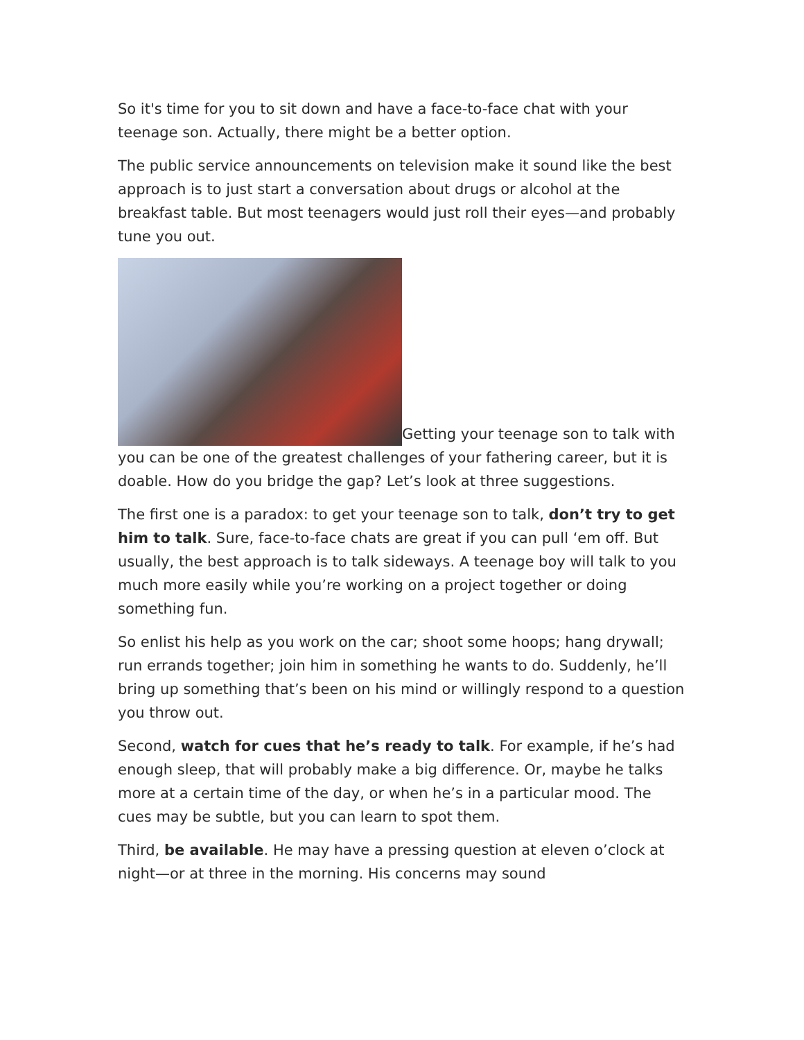So it's time for you to sit down and have a face-to-face chat with your teenage son. Actually, there might be a better option.
The public service announcements on television make it sound like the best approach is to just start a conversation about drugs or alcohol at the breakfast table. But most teenagers would just roll their eyes—and probably tune you out.
Getting your teenage son to talk with you can be one of the greatest challenges of your fathering career, but it is doable. How do you bridge the gap? Let’s look at three suggestions.
The first one is a paradox: to get your teenage son to talk, don’t try to get him to talk. Sure, face-to-face chats are great if you can pull ‘em off. But usually, the best approach is to talk sideways. A teenage boy will talk to you much more easily while you’re working on a project together or doing something fun.
So enlist his help as you work on the car; shoot some hoops; hang drywall; run errands together; join him in something he wants to do. Suddenly, he’ll bring up something that’s been on his mind or willingly respond to a question you throw out.
Second, watch for cues that he’s ready to talk. For example, if he’s had enough sleep, that will probably make a big difference. Or, maybe he talks more at a certain time of the day, or when he’s in a particular mood. The cues may be subtle, but you can learn to spot them.
Third, be available. He may have a pressing question at eleven o’clock at night—or at three in the morning. His concerns may sound